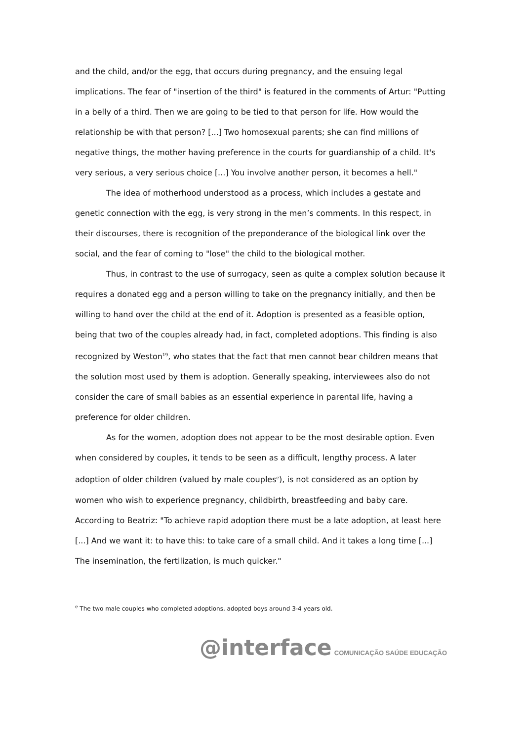and the child, and/or the egg, that occurs during pregnancy, and the ensuing legal implications. The fear of "insertion of the third" is featured in the comments of Artur: "Putting in a belly of a third. Then we are going to be tied to that person for life. How would the relationship be with that person? [...] Two homosexual parents; she can find millions of negative things, the mother having preference in the courts for guardianship of a child. It's very serious, a very serious choice [...] You involve another person, it becomes a hell."
The idea of motherhood understood as a process, which includes a gestate and genetic connection with the egg, is very strong in the men’s comments. In this respect, in their discourses, there is recognition of the preponderance of the biological link over the social, and the fear of coming to "lose" the child to the biological mother.
Thus, in contrast to the use of surrogacy, seen as quite a complex solution because it requires a donated egg and a person willing to take on the pregnancy initially, and then be willing to hand over the child at the end of it. Adoption is presented as a feasible option, being that two of the couples already had, in fact, completed adoptions. This finding is also recognized by Weston<sup>19</sup>, who states that the fact that men cannot bear children means that the solution most used by them is adoption. Generally speaking, interviewees also do not consider the care of small babies as an essential experience in parental life, having a preference for older children.
As for the women, adoption does not appear to be the most desirable option. Even when considered by couples, it tends to be seen as a difficult, lengthy process. A later adoption of older children (valued by male couples<sup>e</sup>), is not considered as an option by women who wish to experience pregnancy, childbirth, breastfeeding and baby care. According to Beatriz: "To achieve rapid adoption there must be a late adoption, at least here [...] And we want it: to have this: to take care of a small child. And it takes a long time [...] The insemination, the fertilization, is much quicker."
<sup>e</sup> The two male couples who completed adoptions, adopted boys around 3-4 years old.
@interface COMUNICAÇÃO SAÚDE EDUCAÇÃO